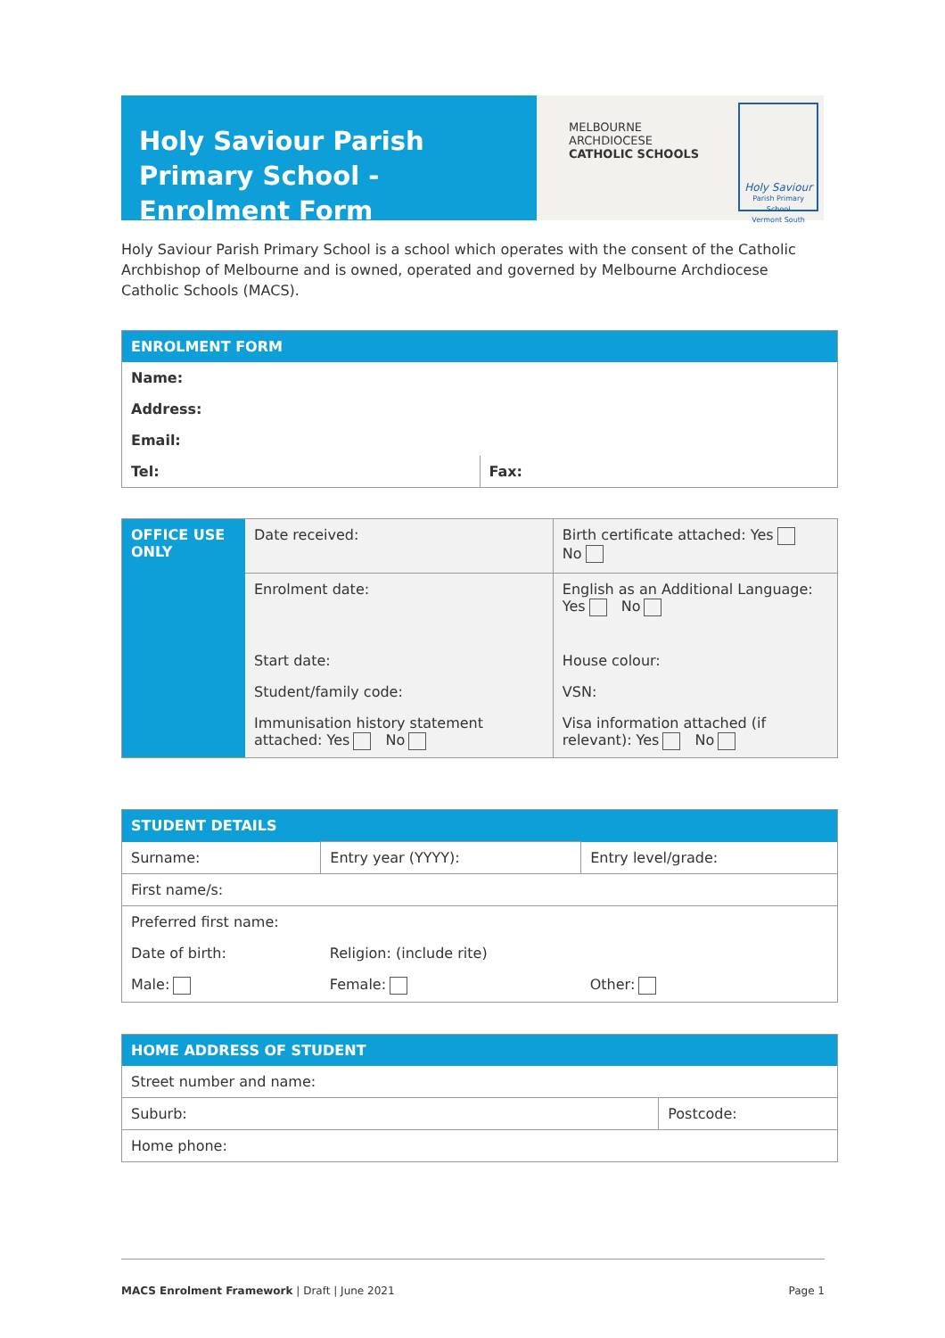Holy Saviour Parish Primary School - Enrolment Form
MELBOURNE
ARCHDIOCESE
CATHOLIC SCHOOLS
Holy Saviour
Parish Primary School
Vermont South
Holy Saviour Parish Primary School is a school which operates with the consent of the Catholic Archbishop of Melbourne and is owned, operated and governed by Melbourne Archdiocese Catholic Schools (MACS).
| ENROLMENT FORM | |
| --- | --- |
| Name: | |
| Address: | |
| Email: | |
| Tel: | Fax: |
| OFFICE USE ONLY | Date received: | Birth certificate attached: Yes No |
| | Enrolment date: | English as an Additional Language: Yes No |
| | Start date: | House colour: |
| | Student/family code: | VSN: |
| | Immunisation history statement attached: Yes No | Visa information attached (if relevant): Yes No |
| STUDENT DETAILS | | |
| --- | --- | --- |
| Surname: | Entry year (YYYY): | Entry level/grade: |
| First name/s: | | |
| Preferred first name: | | |
| Date of birth: | Religion: (include rite) | |
| Male: | Female: | Other: |
| HOME ADDRESS OF STUDENT | |
| --- | --- |
| Street number and name: | |
| Suburb: | Postcode: |
| Home phone: | |
MACS Enrolment Framework | Draft | June 2021 Page 1